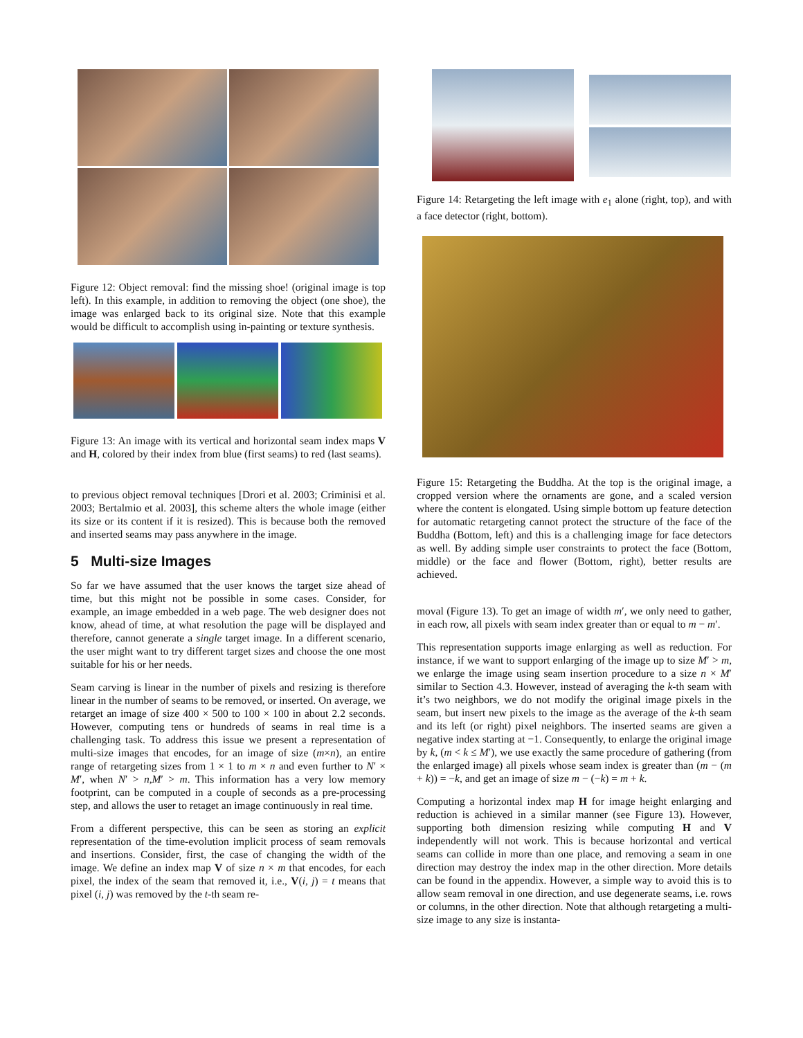Figure 12: Object removal: find the missing shoe! (original image is top left). In this example, in addition to removing the object (one shoe), the image was enlarged back to its original size. Note that this example would be difficult to accomplish using in-painting or texture synthesis.
Figure 13: An image with its vertical and horizontal seam index maps V and H, colored by their index from blue (first seams) to red (last seams).
to previous object removal techniques [Drori et al. 2003; Criminisi et al. 2003; Bertalmio et al. 2003], this scheme alters the whole image (either its size or its content if it is resized). This is because both the removed and inserted seams may pass anywhere in the image.
5 Multi-size Images
So far we have assumed that the user knows the target size ahead of time, but this might not be possible in some cases. Consider, for example, an image embedded in a web page. The web designer does not know, ahead of time, at what resolution the page will be displayed and therefore, cannot generate a single target image. In a different scenario, the user might want to try different target sizes and choose the one most suitable for his or her needs.
Seam carving is linear in the number of pixels and resizing is therefore linear in the number of seams to be removed, or inserted. On average, we retarget an image of size 400 × 500 to 100 × 100 in about 2.2 seconds. However, computing tens or hundreds of seams in real time is a challenging task. To address this issue we present a representation of multi-size images that encodes, for an image of size (m×n), an entire range of retargeting sizes from 1 × 1 to m × n and even further to N′ × M′, when N′ > n,M′ > m. This information has a very low memory footprint, can be computed in a couple of seconds as a pre-processing step, and allows the user to retaget an image continuously in real time.
From a different perspective, this can be seen as storing an explicit representation of the time-evolution implicit process of seam removals and insertions. Consider, first, the case of changing the width of the image. We define an index map V of size n × m that encodes, for each pixel, the index of the seam that removed it, i.e., V(i, j) = t means that pixel (i, j) was removed by the t-th seam re-
Figure 14: Retargeting the left image with e<sub>1</sub> alone (right, top), and with a face detector (right, bottom).
Figure 15: Retargeting the Buddha. At the top is the original image, a cropped version where the ornaments are gone, and a scaled version where the content is elongated. Using simple bottom up feature detection for automatic retargeting cannot protect the structure of the face of the Buddha (Bottom, left) and this is a challenging image for face detectors as well. By adding simple user constraints to protect the face (Bottom, middle) or the face and flower (Bottom, right), better results are achieved.
moval (Figure 13). To get an image of width m′, we only need to gather, in each row, all pixels with seam index greater than or equal to m − m′.
This representation supports image enlarging as well as reduction. For instance, if we want to support enlarging of the image up to size M′ > m, we enlarge the image using seam insertion procedure to a size n × M′ similar to Section 4.3. However, instead of averaging the k-th seam with it’s two neighbors, we do not modify the original image pixels in the seam, but insert new pixels to the image as the average of the k-th seam and its left (or right) pixel neighbors. The inserted seams are given a negative index starting at −1. Consequently, to enlarge the original image by k, (m < k ≤ M′), we use exactly the same procedure of gathering (from the enlarged image) all pixels whose seam index is greater than (m − (m + k)) = −k, and get an image of size m − (−k) = m + k.
Computing a horizontal index map H for image height enlarging and reduction is achieved in a similar manner (see Figure 13). However, supporting both dimension resizing while computing H and V independently will not work. This is because horizontal and vertical seams can collide in more than one place, and removing a seam in one direction may destroy the index map in the other direction. More details can be found in the appendix. However, a simple way to avoid this is to allow seam removal in one direction, and use degenerate seams, i.e. rows or columns, in the other direction. Note that although retargeting a multi-size image to any size is instanta-